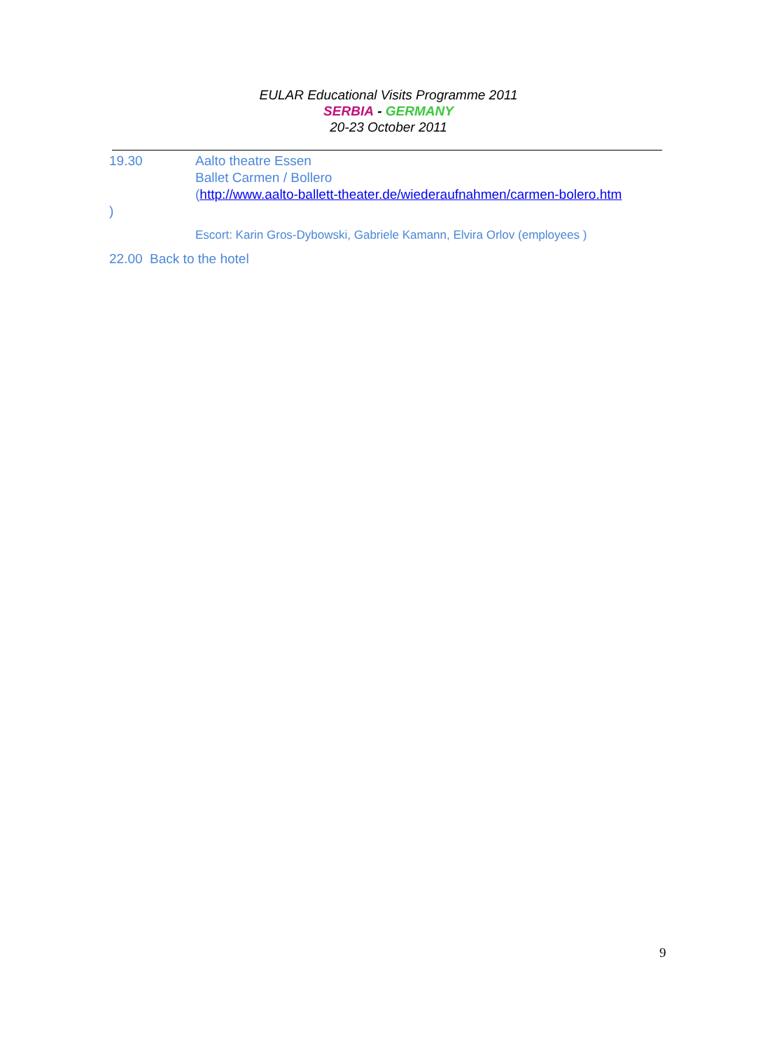EULAR Educational Visits Programme 2011
SERBIA - GERMANY
20-23 October 2011
19.30 Aalto theatre Essen
Ballet Carmen / Bollero
(http://www.aalto-ballett-theater.de/wiederaufnahmen/carmen-bolero.htm
)
Escort: Karin Gros-Dybowski, Gabriele Kamann, Elvira Orlov (employees )
22.00 Back to the hotel
9